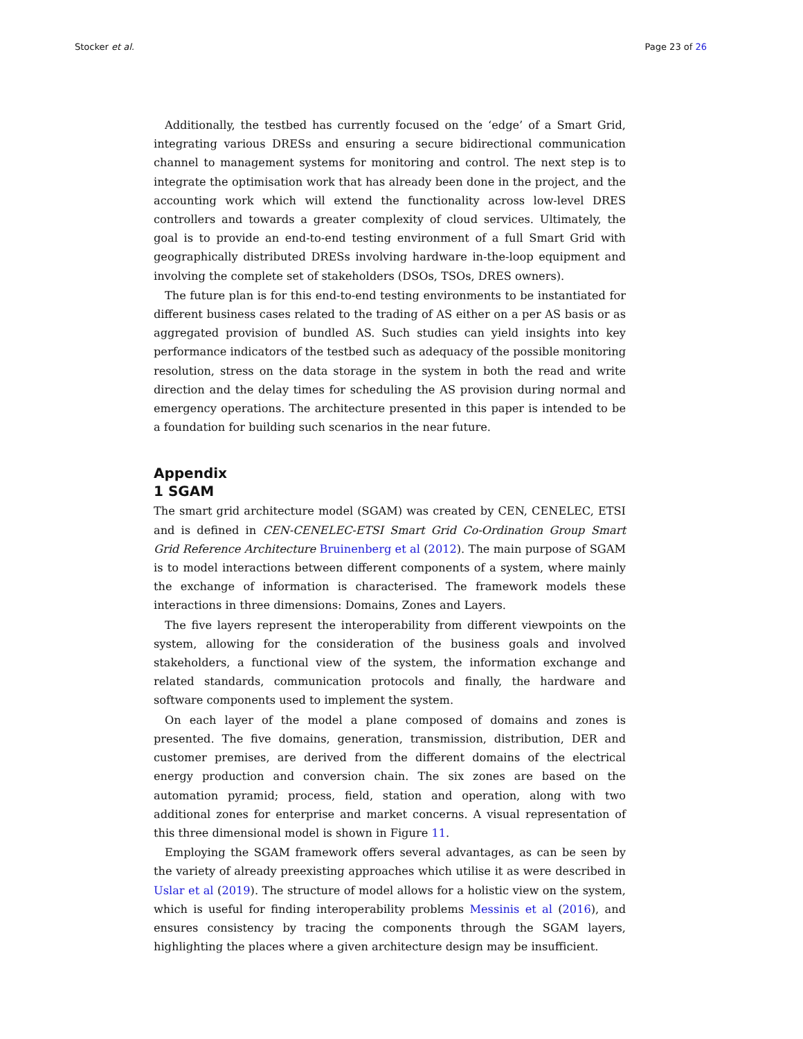Stocker et al. Page 23 of 26
Additionally, the testbed has currently focused on the ‘edge’ of a Smart Grid, integrating various DRESs and ensuring a secure bidirectional communication channel to management systems for monitoring and control. The next step is to integrate the optimisation work that has already been done in the project, and the accounting work which will extend the functionality across low-level DRES controllers and towards a greater complexity of cloud services. Ultimately, the goal is to provide an end-to-end testing environment of a full Smart Grid with geographically distributed DRESs involving hardware in-the-loop equipment and involving the complete set of stakeholders (DSOs, TSOs, DRES owners).
The future plan is for this end-to-end testing environments to be instantiated for different business cases related to the trading of AS either on a per AS basis or as aggregated provision of bundled AS. Such studies can yield insights into key performance indicators of the testbed such as adequacy of the possible monitoring resolution, stress on the data storage in the system in both the read and write direction and the delay times for scheduling the AS provision during normal and emergency operations. The architecture presented in this paper is intended to be a foundation for building such scenarios in the near future.
Appendix
1 SGAM
The smart grid architecture model (SGAM) was created by CEN, CENELEC, ETSI and is defined in CEN-CENELEC-ETSI Smart Grid Co-Ordination Group Smart Grid Reference Architecture Bruinenberg et al (2012). The main purpose of SGAM is to model interactions between different components of a system, where mainly the exchange of information is characterised. The framework models these interactions in three dimensions: Domains, Zones and Layers.
The five layers represent the interoperability from different viewpoints on the system, allowing for the consideration of the business goals and involved stakeholders, a functional view of the system, the information exchange and related standards, communication protocols and finally, the hardware and software components used to implement the system.
On each layer of the model a plane composed of domains and zones is presented. The five domains, generation, transmission, distribution, DER and customer premises, are derived from the different domains of the electrical energy production and conversion chain. The six zones are based on the automation pyramid; process, field, station and operation, along with two additional zones for enterprise and market concerns. A visual representation of this three dimensional model is shown in Figure 11.
Employing the SGAM framework offers several advantages, as can be seen by the variety of already preexisting approaches which utilise it as were described in Uslar et al (2019). The structure of model allows for a holistic view on the system, which is useful for finding interoperability problems Messinis et al (2016), and ensures consistency by tracing the components through the SGAM layers, highlighting the places where a given architecture design may be insufficient.